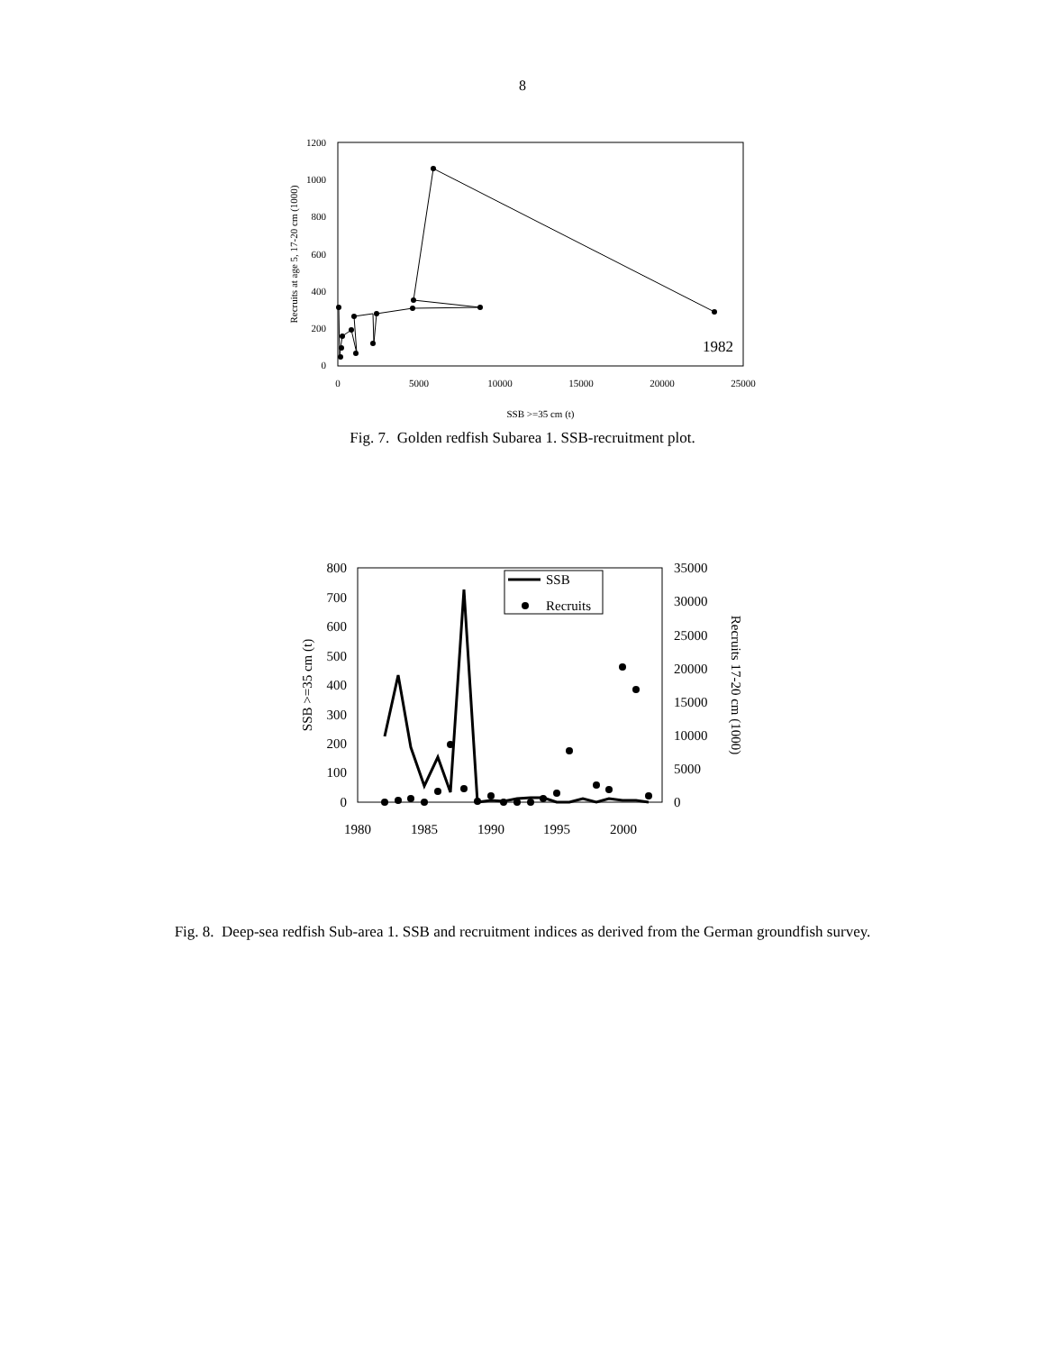8
1200
1000
800
600
400
200
0
0
5000
10000
15000
20000
25000
SSB >=35 cm (t)
Recruits at age 5, 17-20 cm (1000)
1982
Fig. 7. Golden redfish Subarea 1. SSB-recruitment plot.
800
700
600
500
400
300
200
100
0
35000
30000
25000
20000
15000
10000
5000
0
1980
1985
1990
1995
2000
SSB >=35 cm (t)
Recruits 17-20 cm (1000)
SSB
Recruits
Fig. 8. Deep-sea redfish Sub-area 1. SSB and recruitment indices as derived from the German groundfish survey.